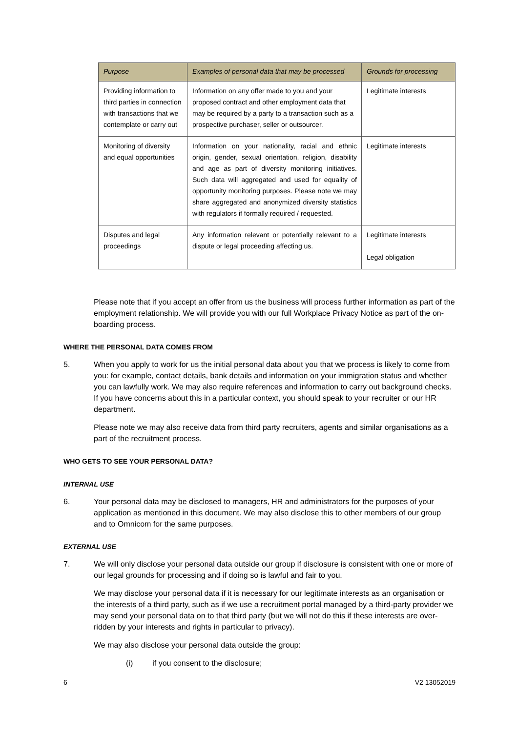| Purpose | Examples of personal data that may be processed | Grounds for processing |
| --- | --- | --- |
| Providing information to third parties in connection with transactions that we contemplate or carry out | Information on any offer made to you and your proposed contract and other employment data that may be required by a party to a transaction such as a prospective purchaser, seller or outsourcer. | Legitimate interests |
| Monitoring of diversity and equal opportunities | Information on your nationality, racial and ethnic origin, gender, sexual orientation, religion, disability and age as part of diversity monitoring initiatives. Such data will aggregated and used for equality of opportunity monitoring purposes. Please note we may share aggregated and anonymized diversity statistics with regulators if formally required / requested. | Legitimate interests |
| Disputes and legal proceedings | Any information relevant or potentially relevant to a dispute or legal proceeding affecting us. | Legitimate interests Legal obligation |
Please note that if you accept an offer from us the business will process further information as part of the employment relationship. We will provide you with our full Workplace Privacy Notice as part of the on-boarding process.
WHERE THE PERSONAL DATA COMES FROM
5. When you apply to work for us the initial personal data about you that we process is likely to come from you: for example, contact details, bank details and information on your immigration status and whether you can lawfully work. We may also require references and information to carry out background checks. If you have concerns about this in a particular context, you should speak to your recruiter or our HR department.
Please note we may also receive data from third party recruiters, agents and similar organisations as a part of the recruitment process.
WHO GETS TO SEE YOUR PERSONAL DATA?
INTERNAL USE
6. Your personal data may be disclosed to managers, HR and administrators for the purposes of your application as mentioned in this document. We may also disclose this to other members of our group and to Omnicom for the same purposes.
EXTERNAL USE
7. We will only disclose your personal data outside our group if disclosure is consistent with one or more of our legal grounds for processing and if doing so is lawful and fair to you.
We may disclose your personal data if it is necessary for our legitimate interests as an organisation or the interests of a third party, such as if we use a recruitment portal managed by a third-party provider we may send your personal data on to that third party (but we will not do this if these interests are over-ridden by your interests and rights in particular to privacy).
We may also disclose your personal data outside the group:
(i) if you consent to the disclosure;
6 V2 13052019